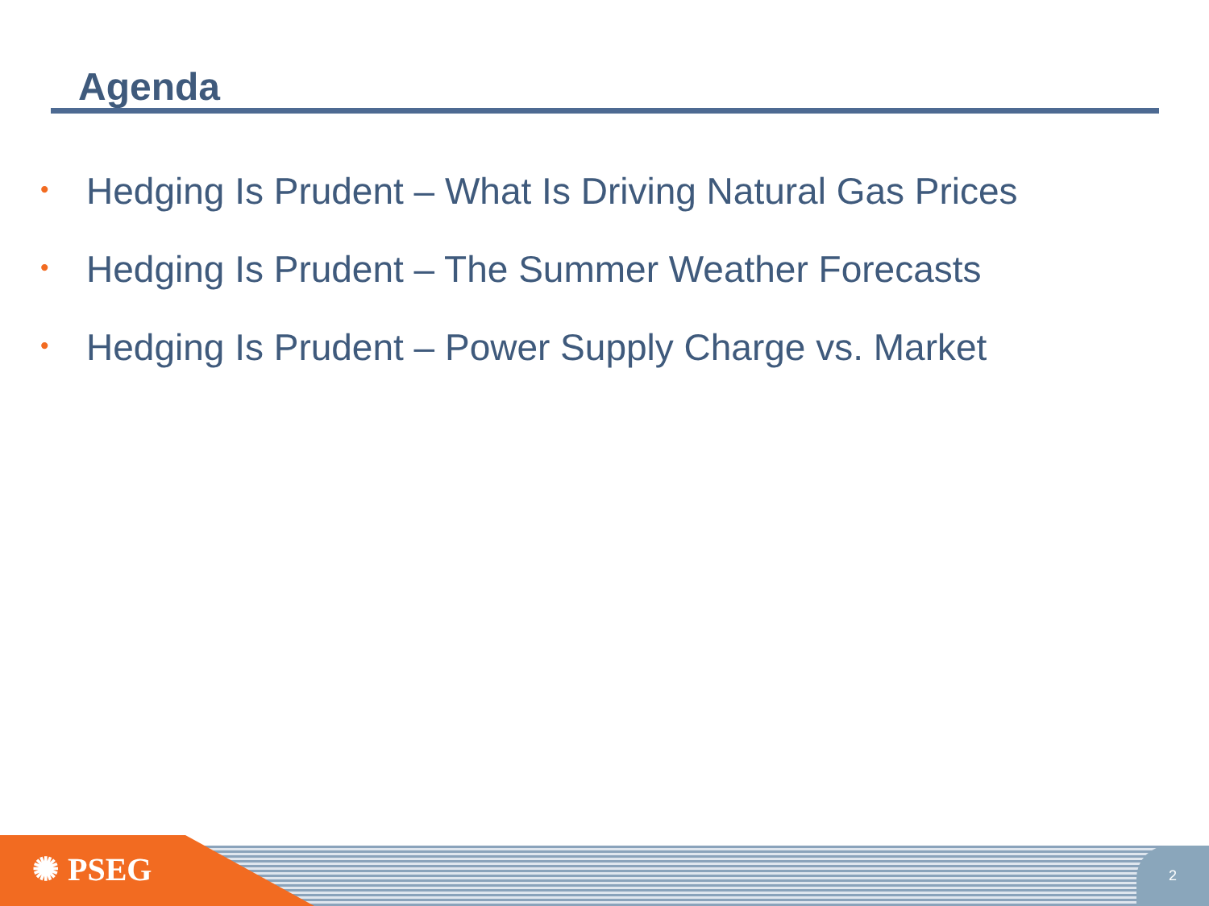Agenda
• Hedging Is Prudent – What Is Driving Natural Gas Prices
• Hedging Is Prudent – The Summer Weather Forecasts
• Hedging Is Prudent – Power Supply Charge vs. Market
✺ PSEG
2